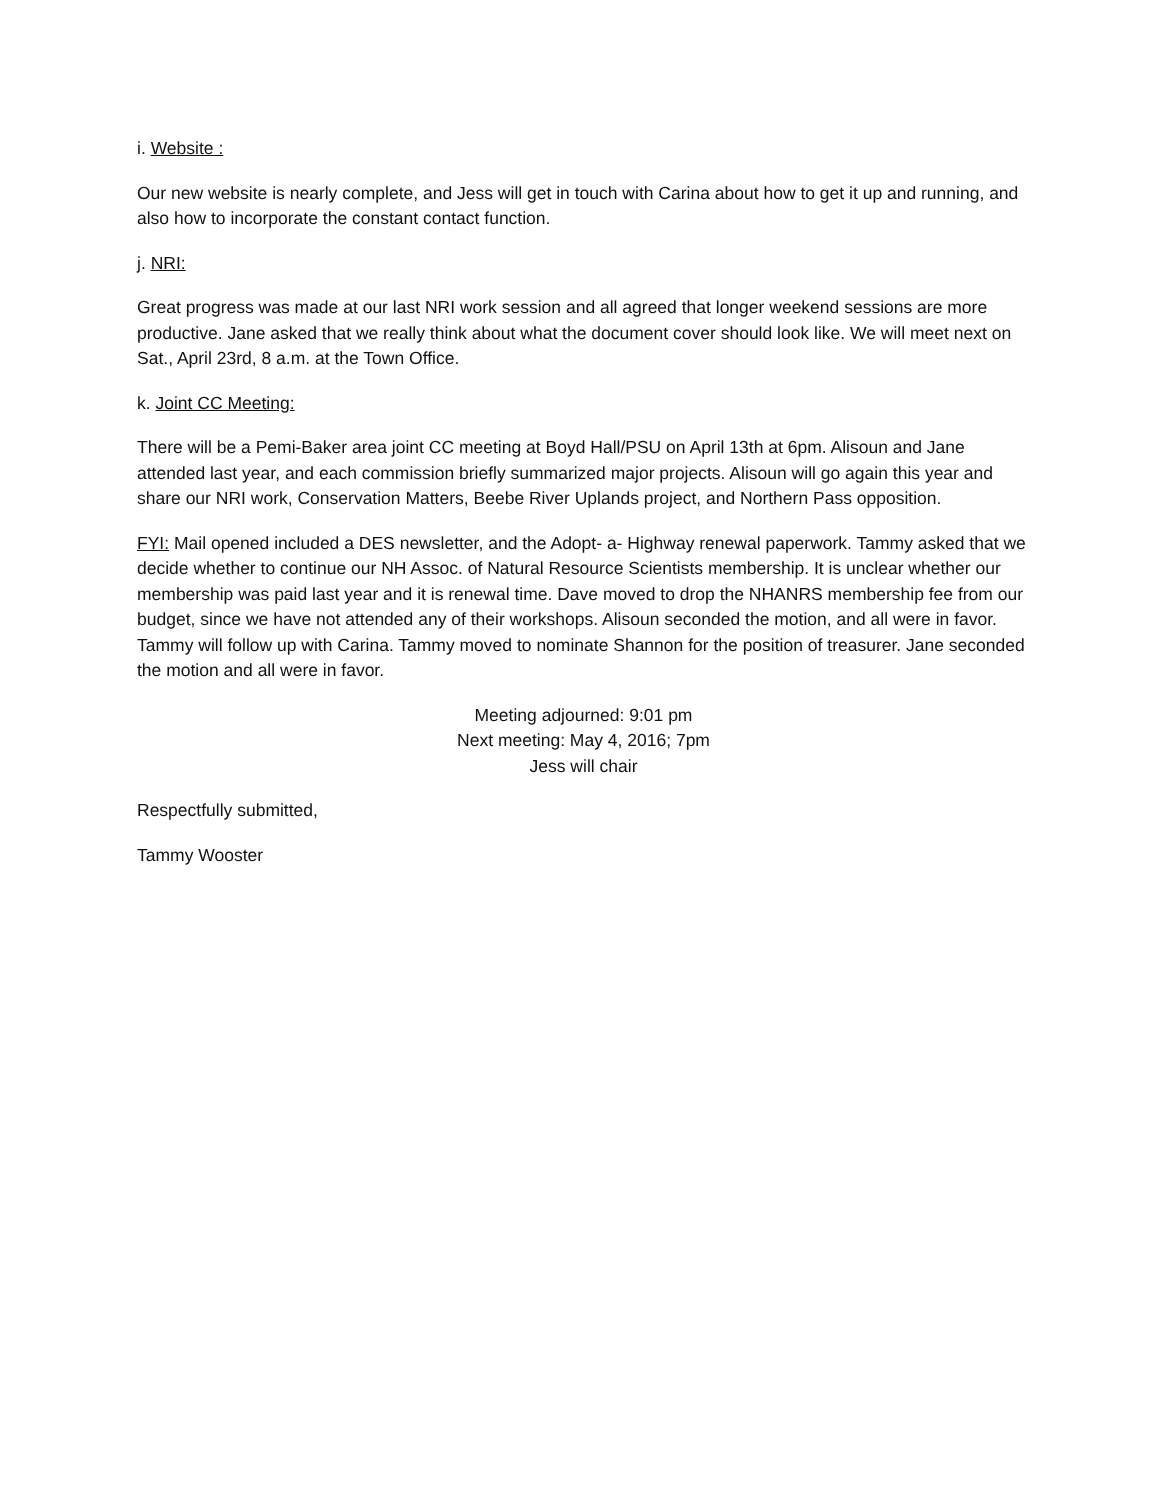i. Website :
Our new website is nearly complete, and Jess will get in touch with Carina about how to get it up and running, and also how to incorporate the constant contact function.
j. NRI:
Great progress was made at our last NRI work session and all agreed that longer weekend sessions are more productive. Jane asked that we really think about what the document cover should look like. We will meet next on Sat., April 23rd, 8 a.m. at the Town Office.
k. Joint CC Meeting:
There will be a Pemi-Baker area joint CC meeting at Boyd Hall/PSU on April 13th at 6pm. Alisoun and Jane attended last year, and each commission briefly summarized major projects. Alisoun will go again this year and share our NRI work, Conservation Matters, Beebe River Uplands project, and Northern Pass opposition.
FYI: Mail opened included a DES newsletter, and the Adopt- a- Highway renewal paperwork. Tammy asked that we decide whether to continue our NH Assoc. of Natural Resource Scientists membership. It is unclear whether our membership was paid last year and it is renewal time. Dave moved to drop the NHANRS membership fee from our budget, since we have not attended any of their workshops. Alisoun seconded the motion, and all were in favor. Tammy will follow up with Carina. Tammy moved to nominate Shannon for the position of treasurer. Jane seconded the motion and all were in favor.
Meeting adjourned: 9:01 pm
Next meeting: May 4, 2016; 7pm
Jess will chair
Respectfully submitted,
Tammy Wooster